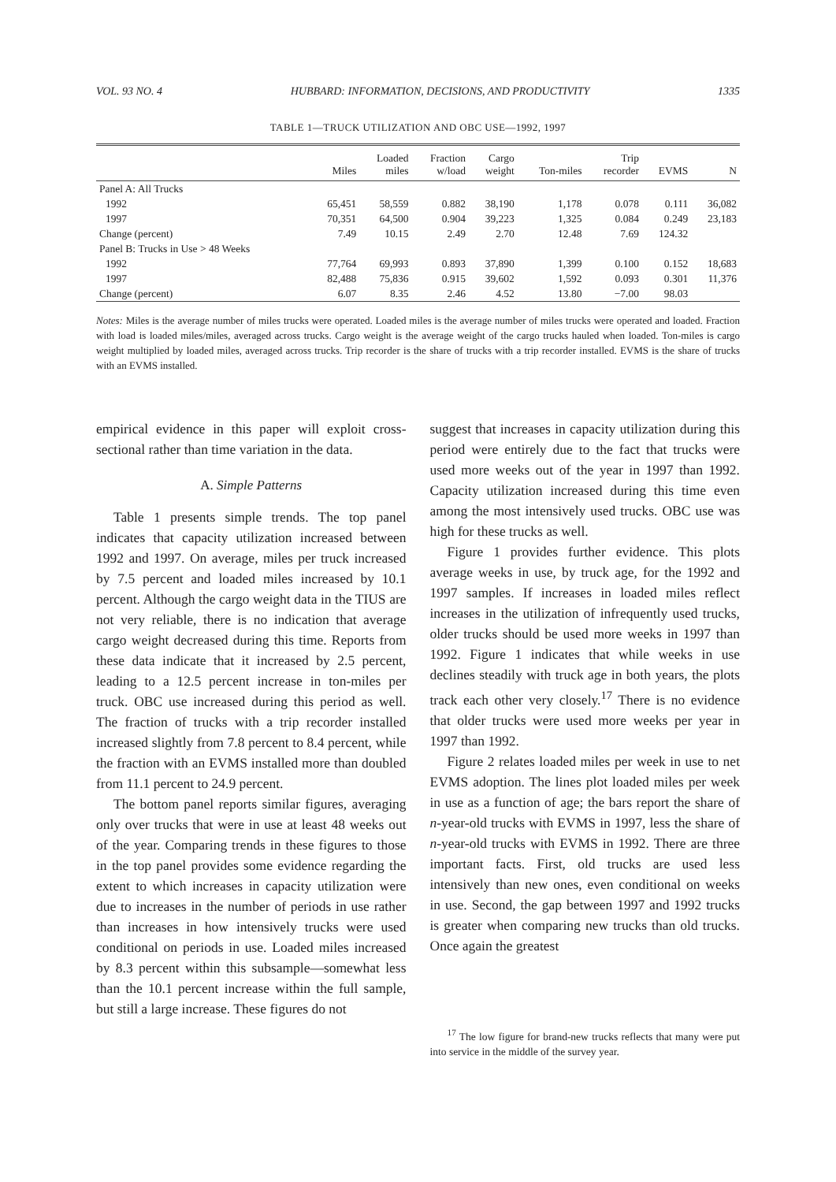VOL. 93 NO. 4 HUBBARD: INFORMATION, DECISIONS, AND PRODUCTIVITY 1335
TABLE 1—TRUCK UTILIZATION AND OBC USE—1992, 1997
| | Miles | Loaded miles | Fraction w/load | Cargo weight | Ton-miles | Trip recorder | EVMS | N |
| --- | --- | --- | --- | --- | --- | --- | --- | --- |
| Panel A: All Trucks | | | | | | | | |
| 1992 | 65,451 | 58,559 | 0.882 | 38,190 | 1,178 | 0.078 | 0.111 | 36,082 |
| 1997 | 70,351 | 64,500 | 0.904 | 39,223 | 1,325 | 0.084 | 0.249 | 23,183 |
| Change (percent) | 7.49 | 10.15 | 2.49 | 2.70 | 12.48 | 7.69 | 124.32 | |
| Panel B: Trucks in Use > 48 Weeks | | | | | | | | |
| 1992 | 77,764 | 69,993 | 0.893 | 37,890 | 1,399 | 0.100 | 0.152 | 18,683 |
| 1997 | 82,488 | 75,836 | 0.915 | 39,602 | 1,592 | 0.093 | 0.301 | 11,376 |
| Change (percent) | 6.07 | 8.35 | 2.46 | 4.52 | 13.80 | −7.00 | 98.03 | |
Notes: Miles is the average number of miles trucks were operated. Loaded miles is the average number of miles trucks were operated and loaded. Fraction with load is loaded miles/miles, averaged across trucks. Cargo weight is the average weight of the cargo trucks hauled when loaded. Ton-miles is cargo weight multiplied by loaded miles, averaged across trucks. Trip recorder is the share of trucks with a trip recorder installed. EVMS is the share of trucks with an EVMS installed.
empirical evidence in this paper will exploit cross-sectional rather than time variation in the data.
A. Simple Patterns
Table 1 presents simple trends. The top panel indicates that capacity utilization increased between 1992 and 1997. On average, miles per truck increased by 7.5 percent and loaded miles increased by 10.1 percent. Although the cargo weight data in the TIUS are not very reliable, there is no indication that average cargo weight decreased during this time. Reports from these data indicate that it increased by 2.5 percent, leading to a 12.5 percent increase in ton-miles per truck. OBC use increased during this period as well. The fraction of trucks with a trip recorder installed increased slightly from 7.8 percent to 8.4 percent, while the fraction with an EVMS installed more than doubled from 11.1 percent to 24.9 percent.
The bottom panel reports similar figures, averaging only over trucks that were in use at least 48 weeks out of the year. Comparing trends in these figures to those in the top panel provides some evidence regarding the extent to which increases in capacity utilization were due to increases in the number of periods in use rather than increases in how intensively trucks were used conditional on periods in use. Loaded miles increased by 8.3 percent within this subsample—somewhat less than the 10.1 percent increase within the full sample, but still a large increase. These figures do not
suggest that increases in capacity utilization during this period were entirely due to the fact that trucks were used more weeks out of the year in 1997 than 1992. Capacity utilization increased during this time even among the most intensively used trucks. OBC use was high for these trucks as well.
Figure 1 provides further evidence. This plots average weeks in use, by truck age, for the 1992 and 1997 samples. If increases in loaded miles reflect increases in the utilization of infrequently used trucks, older trucks should be used more weeks in 1997 than 1992. Figure 1 indicates that while weeks in use declines steadily with truck age in both years, the plots track each other very closely.<sup>17</sup> There is no evidence that older trucks were used more weeks per year in 1997 than 1992.
Figure 2 relates loaded miles per week in use to net EVMS adoption. The lines plot loaded miles per week in use as a function of age; the bars report the share of n-year-old trucks with EVMS in 1997, less the share of n-year-old trucks with EVMS in 1992. There are three important facts. First, old trucks are used less intensively than new ones, even conditional on weeks in use. Second, the gap between 1997 and 1992 trucks is greater when comparing new trucks than old trucks. Once again the greatest
<sup>17</sup> The low figure for brand-new trucks reflects that many were put into service in the middle of the survey year.